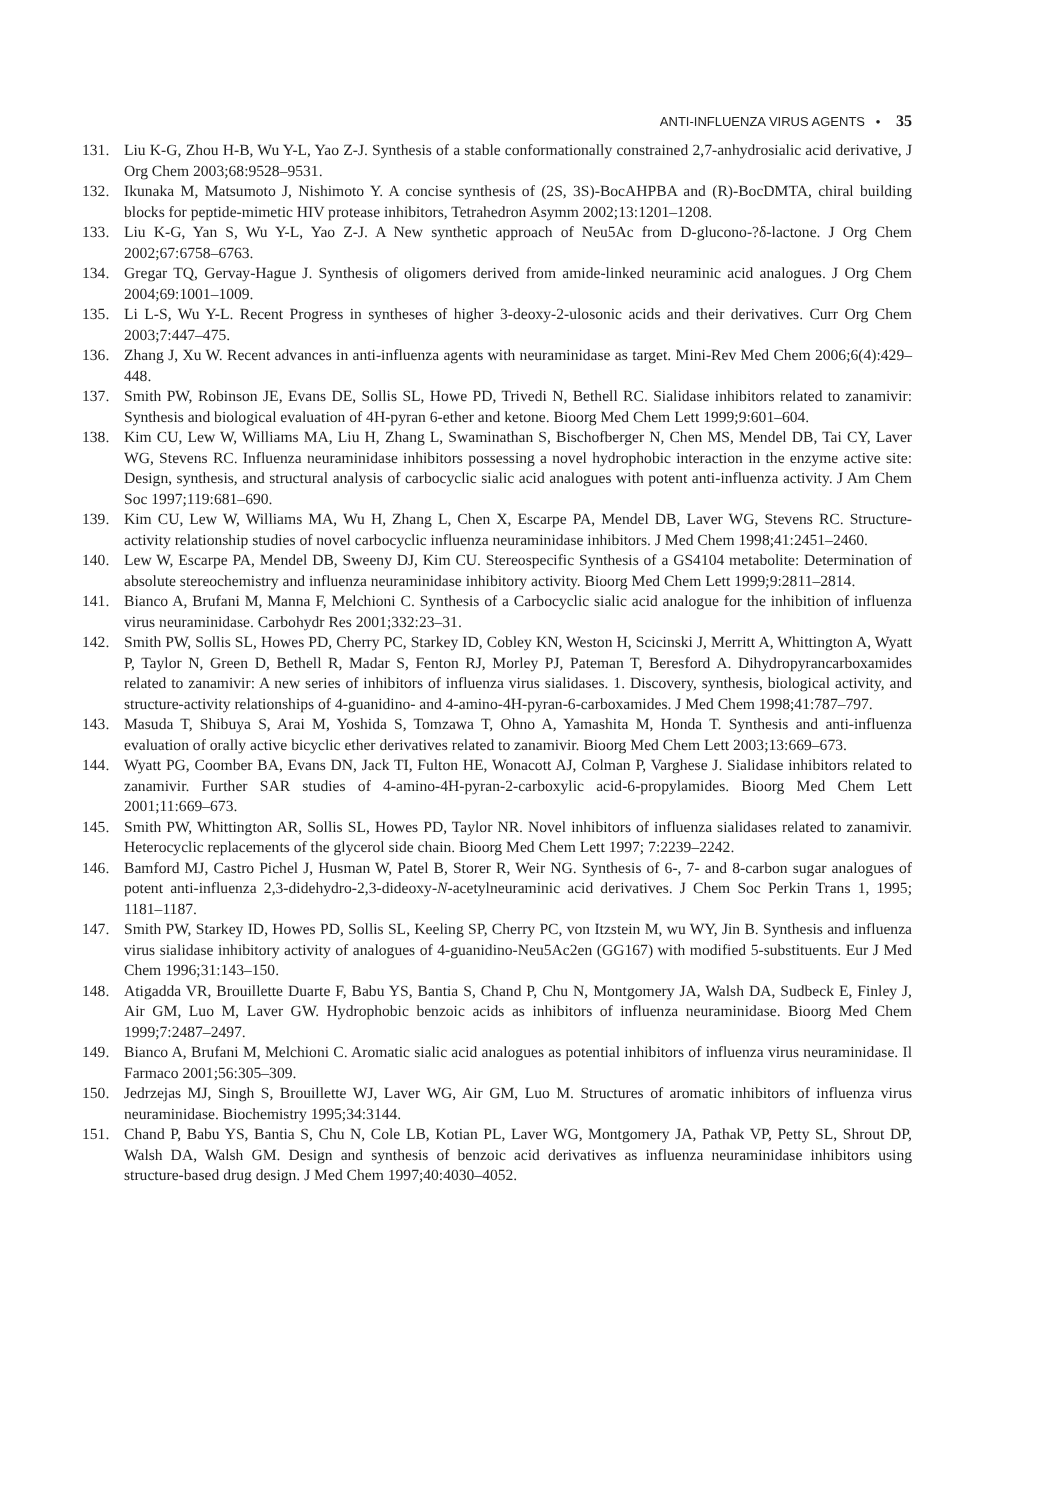ANTI-INFLUENZA VIRUS AGENTS • 35
131. Liu K-G, Zhou H-B, Wu Y-L, Yao Z-J. Synthesis of a stable conformationally constrained 2,7-anhydrosialic acid derivative, J Org Chem 2003;68:9528–9531.
132. Ikunaka M, Matsumoto J, Nishimoto Y. A concise synthesis of (2S, 3S)-BocAHPBA and (R)-BocDMTA, chiral building blocks for peptide-mimetic HIV protease inhibitors, Tetrahedron Asymm 2002;13:1201–1208.
133. Liu K-G, Yan S, Wu Y-L, Yao Z-J. A New synthetic approach of Neu5Ac from D-glucono-?δ-lactone. J Org Chem 2002;67:6758–6763.
134. Gregar TQ, Gervay-Hague J. Synthesis of oligomers derived from amide-linked neuraminic acid analogues. J Org Chem 2004;69:1001–1009.
135. Li L-S, Wu Y-L. Recent Progress in syntheses of higher 3-deoxy-2-ulosonic acids and their derivatives. Curr Org Chem 2003;7:447–475.
136. Zhang J, Xu W. Recent advances in anti-influenza agents with neuraminidase as target. Mini-Rev Med Chem 2006;6(4):429–448.
137. Smith PW, Robinson JE, Evans DE, Sollis SL, Howe PD, Trivedi N, Bethell RC. Sialidase inhibitors related to zanamivir: Synthesis and biological evaluation of 4H-pyran 6-ether and ketone. Bioorg Med Chem Lett 1999;9:601–604.
138. Kim CU, Lew W, Williams MA, Liu H, Zhang L, Swaminathan S, Bischofberger N, Chen MS, Mendel DB, Tai CY, Laver WG, Stevens RC. Influenza neuraminidase inhibitors possessing a novel hydrophobic interaction in the enzyme active site: Design, synthesis, and structural analysis of carbocyclic sialic acid analogues with potent anti-influenza activity. J Am Chem Soc 1997;119:681–690.
139. Kim CU, Lew W, Williams MA, Wu H, Zhang L, Chen X, Escarpe PA, Mendel DB, Laver WG, Stevens RC. Structure-activity relationship studies of novel carbocyclic influenza neuraminidase inhibitors. J Med Chem 1998;41:2451–2460.
140. Lew W, Escarpe PA, Mendel DB, Sweeny DJ, Kim CU. Stereospecific Synthesis of a GS4104 metabolite: Determination of absolute stereochemistry and influenza neuraminidase inhibitory activity. Bioorg Med Chem Lett 1999;9:2811–2814.
141. Bianco A, Brufani M, Manna F, Melchioni C. Synthesis of a Carbocyclic sialic acid analogue for the inhibition of influenza virus neuraminidase. Carbohydr Res 2001;332:23–31.
142. Smith PW, Sollis SL, Howes PD, Cherry PC, Starkey ID, Cobley KN, Weston H, Scicinski J, Merritt A, Whittington A, Wyatt P, Taylor N, Green D, Bethell R, Madar S, Fenton RJ, Morley PJ, Pateman T, Beresford A. Dihydropyrancarboxamides related to zanamivir: A new series of inhibitors of influenza virus sialidases. 1. Discovery, synthesis, biological activity, and structure-activity relationships of 4-guanidino- and 4-amino-4H-pyran-6-carboxamides. J Med Chem 1998;41:787–797.
143. Masuda T, Shibuya S, Arai M, Yoshida S, Tomzawa T, Ohno A, Yamashita M, Honda T. Synthesis and anti-influenza evaluation of orally active bicyclic ether derivatives related to zanamivir. Bioorg Med Chem Lett 2003;13:669–673.
144. Wyatt PG, Coomber BA, Evans DN, Jack TI, Fulton HE, Wonacott AJ, Colman P, Varghese J. Sialidase inhibitors related to zanamivir. Further SAR studies of 4-amino-4H-pyran-2-carboxylic acid-6-propylamides. Bioorg Med Chem Lett 2001;11:669–673.
145. Smith PW, Whittington AR, Sollis SL, Howes PD, Taylor NR. Novel inhibitors of influenza sialidases related to zanamivir. Heterocyclic replacements of the glycerol side chain. Bioorg Med Chem Lett 1997; 7:2239–2242.
146. Bamford MJ, Castro Pichel J, Husman W, Patel B, Storer R, Weir NG. Synthesis of 6-, 7- and 8-carbon sugar analogues of potent anti-influenza 2,3-didehydro-2,3-dideoxy-N-acetylneuraminic acid derivatives. J Chem Soc Perkin Trans 1, 1995; 1181–1187.
147. Smith PW, Starkey ID, Howes PD, Sollis SL, Keeling SP, Cherry PC, von Itzstein M, wu WY, Jin B. Synthesis and influenza virus sialidase inhibitory activity of analogues of 4-guanidino-Neu5Ac2en (GG167) with modified 5-substituents. Eur J Med Chem 1996;31:143–150.
148. Atigadda VR, Brouillette Duarte F, Babu YS, Bantia S, Chand P, Chu N, Montgomery JA, Walsh DA, Sudbeck E, Finley J, Air GM, Luo M, Laver GW. Hydrophobic benzoic acids as inhibitors of influenza neuraminidase. Bioorg Med Chem 1999;7:2487–2497.
149. Bianco A, Brufani M, Melchioni C. Aromatic sialic acid analogues as potential inhibitors of influenza virus neuraminidase. Il Farmaco 2001;56:305–309.
150. Jedrzejas MJ, Singh S, Brouillette WJ, Laver WG, Air GM, Luo M. Structures of aromatic inhibitors of influenza virus neuraminidase. Biochemistry 1995;34:3144.
151. Chand P, Babu YS, Bantia S, Chu N, Cole LB, Kotian PL, Laver WG, Montgomery JA, Pathak VP, Petty SL, Shrout DP, Walsh DA, Walsh GM. Design and synthesis of benzoic acid derivatives as influenza neuraminidase inhibitors using structure-based drug design. J Med Chem 1997;40:4030–4052.